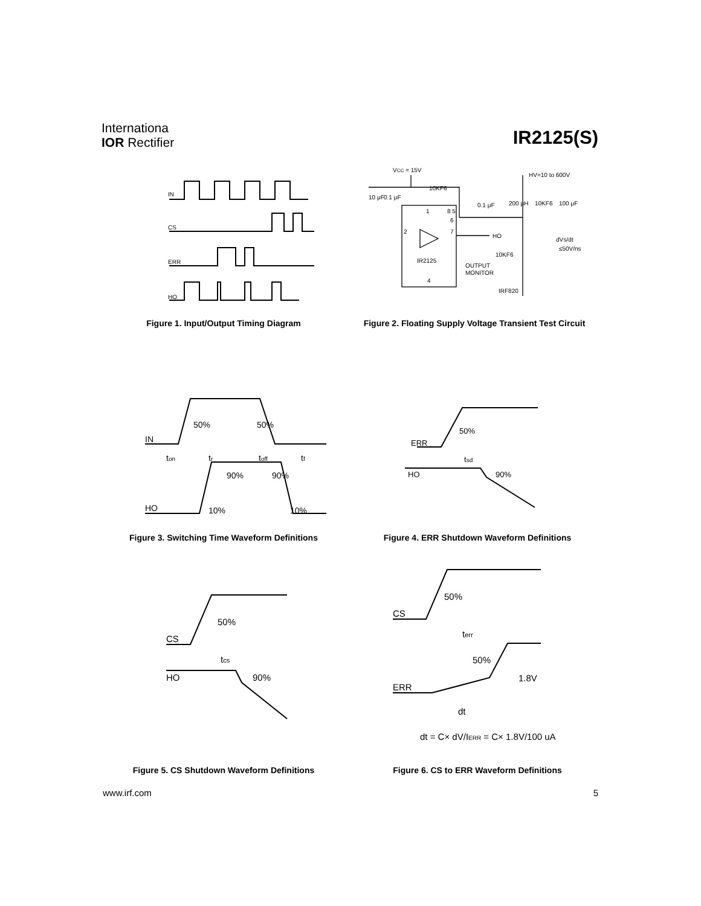Internationa
IOR Rectifier
IR2125(S)
IN
CS
ERR
HO
Figure 1. Input/Output Timing Diagram
VCC = 15V
HV=10 to 600V
10KF6
IR2125
OUTPUT
MONITOR
HO
10KF6
≤50V/ns
IRF820
10KF6
100 μF
200 μH
0.1 μF
10 μF
0.1 μF
1
8 5
6
7
2
4
dVS/dt
Figure 2. Floating Supply Voltage Transient Test Circuit
IN
HO
50%
50%
ton
tr
toff
tf
90%
90%
10%
10%
Figure 3. Switching Time Waveform Definitions
ERR
HO
50%
tsd
90%
Figure 4. ERR Shutdown Waveform Definitions
CS
HO
50%
tcs
90%
Figure 5. CS Shutdown Waveform Definitions
CS
ERR
50%
terr
50%
1.8V
dt
dt = C× dV/IERR = C× 1.8V/100 uA
Figure 6. CS to ERR Waveform Definitions
www.irf.com 5